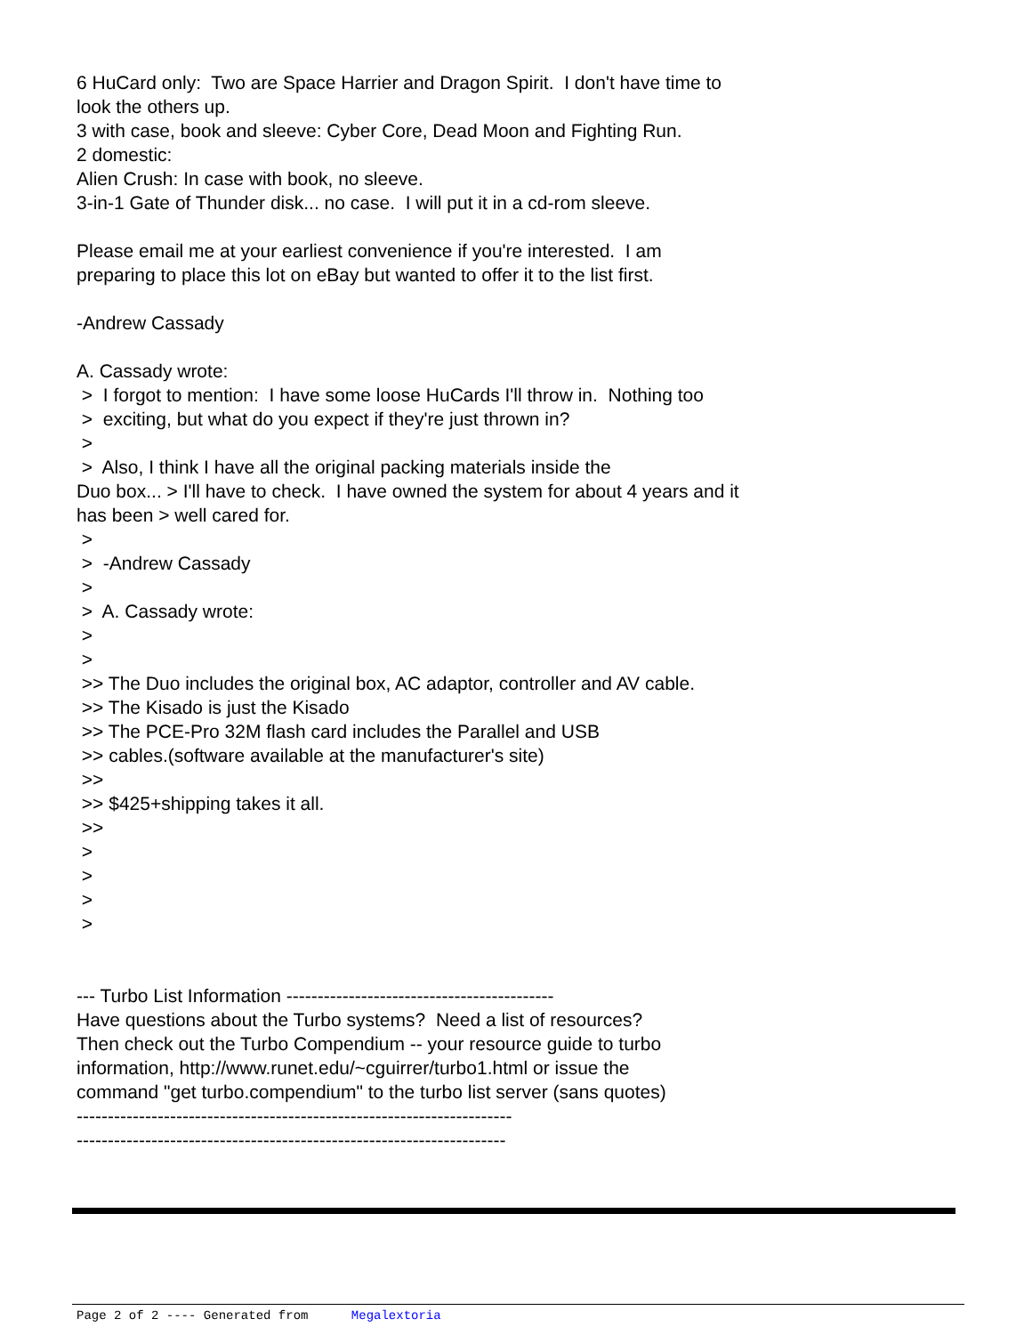6 HuCard only: Two are Space Harrier and Dragon Spirit. I don't have time to
look the others up.
3 with case, book and sleeve: Cyber Core, Dead Moon and Fighting Run.
2 domestic:
Alien Crush: In case with book, no sleeve.
3-in-1 Gate of Thunder disk... no case. I will put it in a cd-rom sleeve.
Please email me at your earliest convenience if you're interested. I am
preparing to place this lot on eBay but wanted to offer it to the list first.
-Andrew Cassady
A. Cassady wrote:
> I forgot to mention: I have some loose HuCards I'll throw in. Nothing too
> exciting, but what do you expect if they're just thrown in?
>
> Also, I think I have all the original packing materials inside the
Duo box... > I'll have to check. I have owned the system for about 4 years and it
has been > well cared for.
>
> -Andrew Cassady
>
> A. Cassady wrote:
>
>
>> The Duo includes the original box, AC adaptor, controller and AV cable.
>> The Kisado is just the Kisado
>> The PCE-Pro 32M flash card includes the Parallel and USB
>> cables.(software available at the manufacturer's site)
>>
>> $425+shipping takes it all.
>>
>
>
>
>
--- Turbo List Information -------------------------------------------
Have questions about the Turbo systems? Need a list of resources?
Then check out the Turbo Compendium -- your resource guide to turbo
information, http://www.runet.edu/~cguirrer/turbo1.html or issue the
command "get turbo.compendium" to the turbo list server (sans quotes)
----------------------------------------------------------------------
---------------------------------------------------------------------
Page 2 of 2 ---- Generated from Megalextoria